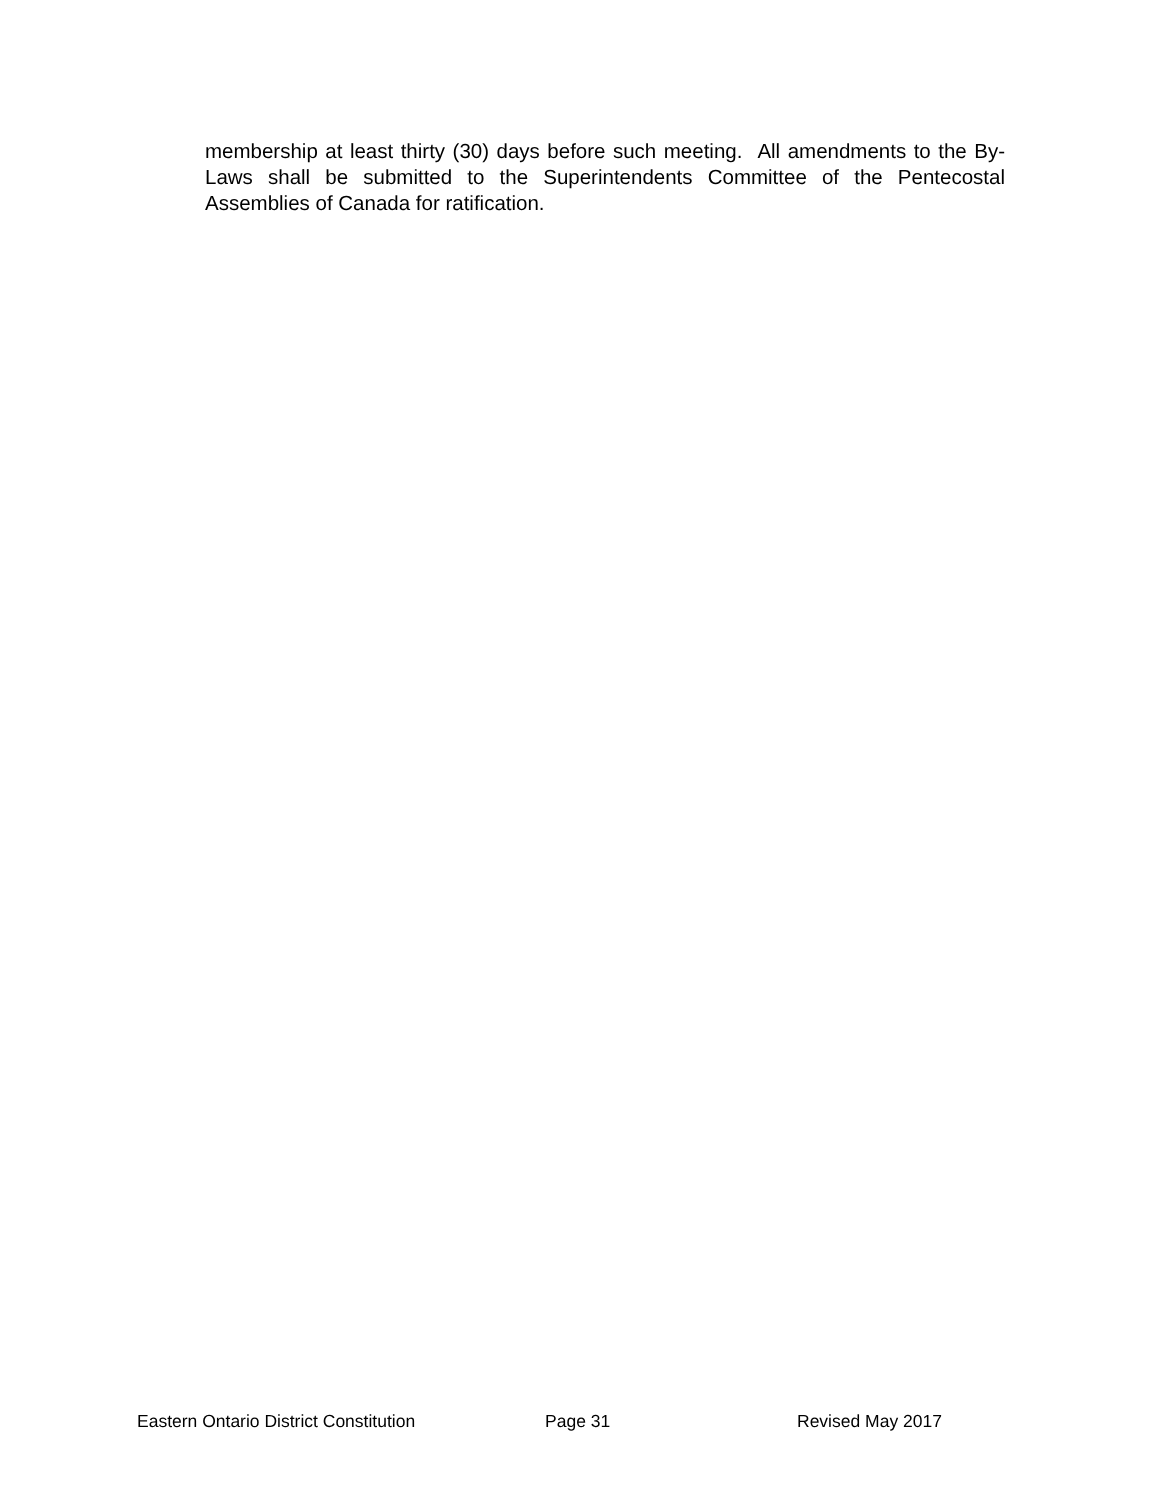membership at least thirty (30) days before such meeting. All amendments to the By-Laws shall be submitted to the Superintendents Committee of the Pentecostal Assemblies of Canada for ratification.
Eastern Ontario District Constitution Page 31 Revised May 2017